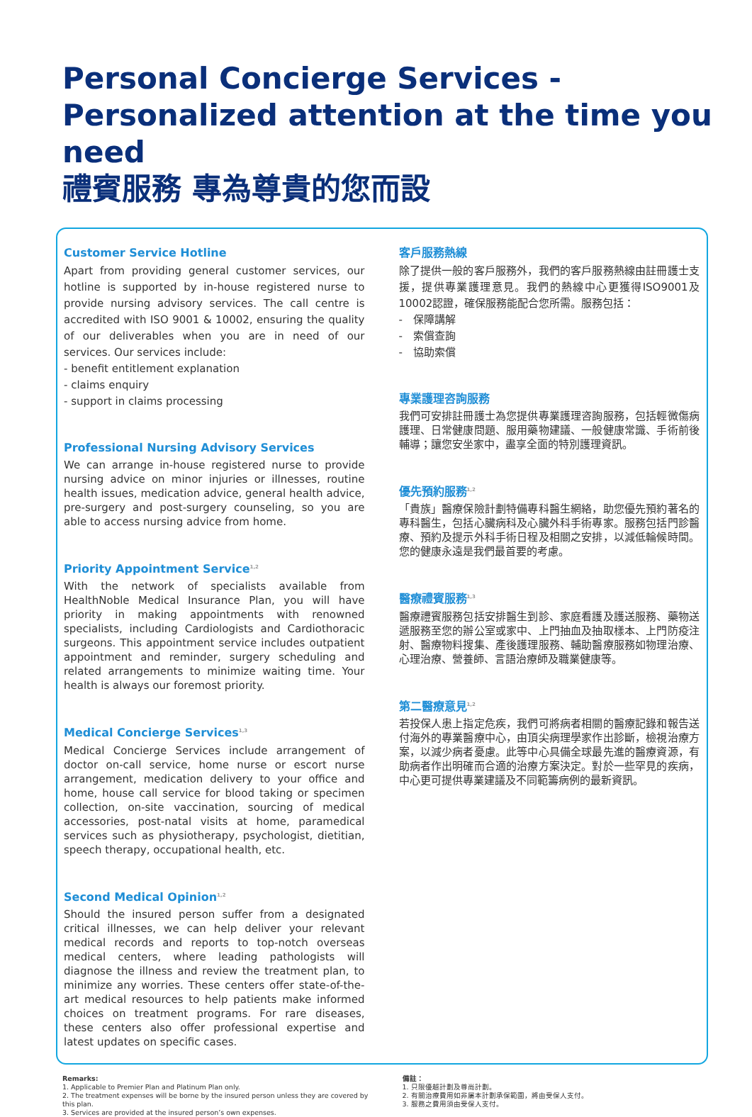Personal Concierge Services - Personalized attention at the time you need
禮賓服務 專為尊貴的您而設
Customer Service Hotline
Apart from providing general customer services, our hotline is supported by in-house registered nurse to provide nursing advisory services. The call centre is accredited with ISO 9001 & 10002, ensuring the quality of our deliverables when you are in need of our services. Our services include:
- benefit entitlement explanation
- claims enquiry
- support in claims processing
Professional Nursing Advisory Services
We can arrange in-house registered nurse to provide nursing advice on minor injuries or illnesses, routine health issues, medication advice, general health advice, pre-surgery and post-surgery counseling, so you are able to access nursing advice from home.
Priority Appointment Service<sup>1,2</sup>
With the network of specialists available from HealthNoble Medical Insurance Plan, you will have priority in making appointments with renowned specialists, including Cardiologists and Cardiothoracic surgeons. This appointment service includes outpatient appointment and reminder, surgery scheduling and related arrangements to minimize waiting time. Your health is always our foremost priority.
Medical Concierge Services<sup>1,3</sup>
Medical Concierge Services include arrangement of doctor on-call service, home nurse or escort nurse arrangement, medication delivery to your office and home, house call service for blood taking or specimen collection, on-site vaccination, sourcing of medical accessories, post-natal visits at home, paramedical services such as physiotherapy, psychologist, dietitian, speech therapy, occupational health, etc.
Second Medical Opinion<sup>1,2</sup>
Should the insured person suffer from a designated critical illnesses, we can help deliver your relevant medical records and reports to top-notch overseas medical centers, where leading pathologists will diagnose the illness and review the treatment plan, to minimize any worries. These centers offer state-of-the-art medical resources to help patients make informed choices on treatment programs. For rare diseases, these centers also offer professional expertise and latest updates on specific cases.
客戶服務熱線
除了提供一般的客戶服務外，我們的客戶服務熱線由註冊護士支援，提供專業護理意見。我們的熱線中心更獲得ISO9001及10002認證，確保服務能配合您所需。服務包括：
-　保障講解
-　索償查詢
-　協助索償
專業護理咨詢服務
我們可安排註冊護士為您提供專業護理咨詢服務，包括輕微傷病護理、日常健康問題、服用藥物建議、一般健康常識、手術前後輔導；讓您安坐家中，盡享全面的特別護理資訊。
優先預約服務<sup>1,2</sup>
「貴族」醫療保險計劃特備專科醫生網絡，助您優先預約著名的專科醫生，包括心臟病科及心臟外科手術專家。服務包括門診醫療、預約及提示外科手術日程及相關之安排，以減低輪候時間。您的健康永遠是我們最首要的考慮。
醫療禮賓服務<sup>1,3</sup>
醫療禮賓服務包括安排醫生到診、家庭看護及護送服務、藥物送遞服務至您的辦公室或家中、上門抽血及抽取樣本、上門防疫注射、醫療物料搜集、產後護理服務、輔助醫療服務如物理治療、心理治療、營養師、言語治療師及職業健康等。
第二醫療意見<sup>1,2</sup>
若投保人患上指定危疾，我們可將病者相關的醫療記錄和報告送付海外的專業醫療中心，由頂尖病理學家作出診斷，檢視治療方案，以減少病者憂慮。此等中心具備全球最先進的醫療資源，有助病者作出明確而合適的治療方案決定。對於一些罕見的疾病，中心更可提供專業建議及不同範籌病例的最新資訊。
Remarks:
1. Applicable to Premier Plan and Platinum Plan only.
2. The treatment expenses will be borne by the insured person unless they are covered by this plan.
3. Services are provided at the insured person’s own expenses.
備註：
1. 只限優越計劃及尊尚計劃。
2. 有關治療費用如非屬本計劃承保範圍，將由受保人支付。
3. 服務之費用須由受保人支付。